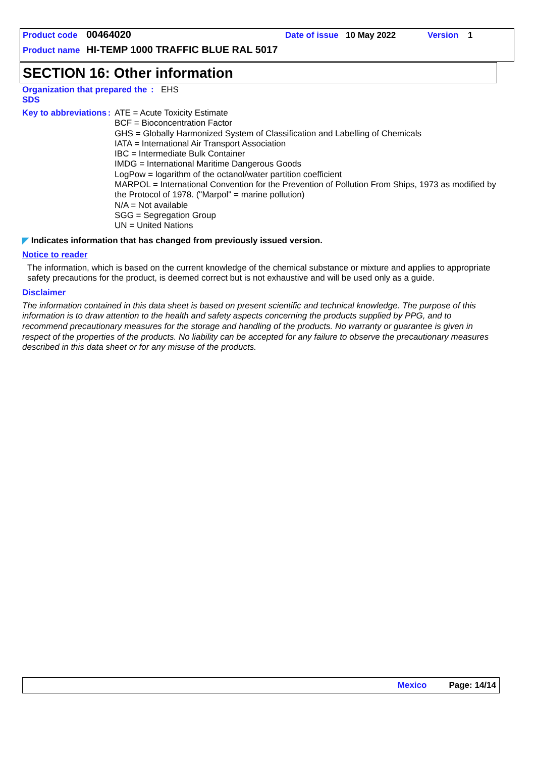Product code 00464020 Date of issue 10 May 2022 Version 1
Product name HI-TEMP 1000 TRAFFIC BLUE RAL 5017
SECTION 16: Other information
Organization that prepared the SDS
:
EHS
Key to abbreviations :
ATE = Acute Toxicity Estimate
BCF = Bioconcentration Factor
GHS = Globally Harmonized System of Classification and Labelling of Chemicals
IATA = International Air Transport Association
IBC = Intermediate Bulk Container
IMDG = International Maritime Dangerous Goods
LogPow = logarithm of the octanol/water partition coefficient
MARPOL = International Convention for the Prevention of Pollution From Ships, 1973 as modified by the Protocol of 1978. ("Marpol" = marine pollution)
N/A = Not available
SGG = Segregation Group
UN = United Nations
◤ Indicates information that has changed from previously issued version.
Notice to reader
The information, which is based on the current knowledge of the chemical substance or mixture and applies to appropriate safety precautions for the product, is deemed correct but is not exhaustive and will be used only as a guide.
Disclaimer
The information contained in this data sheet is based on present scientific and technical knowledge. The purpose of this information is to draw attention to the health and safety aspects concerning the products supplied by PPG, and to recommend precautionary measures for the storage and handling of the products. No warranty or guarantee is given in respect of the properties of the products. No liability can be accepted for any failure to observe the precautionary measures described in this data sheet or for any misuse of the products.
Mexico Page: 14/14